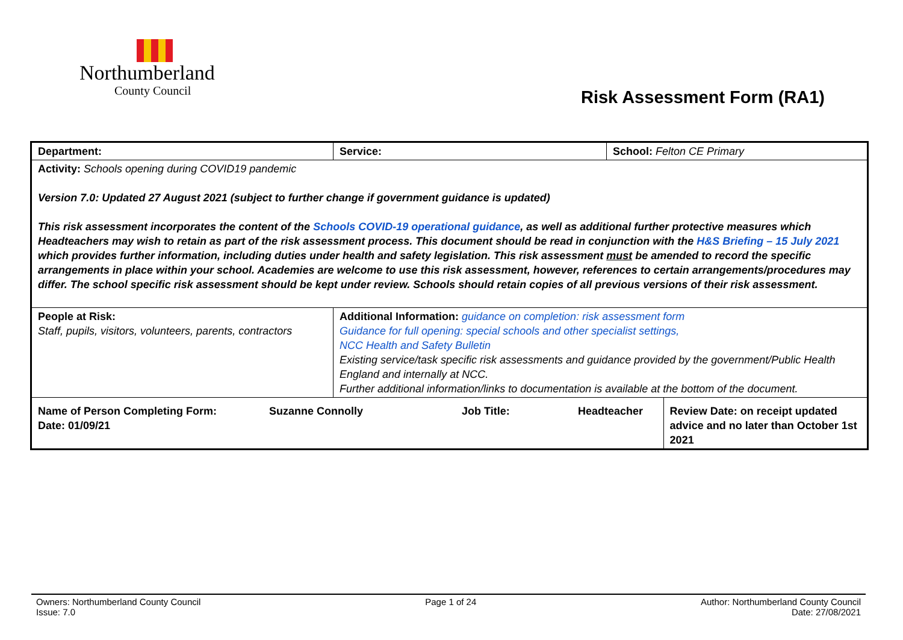Northumberland
County Council
Risk Assessment Form (RA1)
| Department: | Service: | School: Felton CE Primary | |
| Activity: Schools opening during COVID19 pandemic Version 7.0: Updated 27 August 2021 (subject to further change if government guidance is updated) This risk assessment incorporates the content of the Schools COVID-19 operational guidance , as well as additional further protective measures which Headteachers may wish to retain as part of the risk assessment process. This document should be read in conjunction with the H&S Briefing – 15 July 2021 which provides further information, including duties under health and safety legislation. This risk assessment must be amended to record the specific arrangements in place within your school. Academies are welcome to use this risk assessment, however, references to certain arrangements/procedures may differ. The school specific risk assessment should be kept under review. Schools should retain copies of all previous versions of their risk assessment. | | | |
| People at Risk: Staff, pupils, visitors, volunteers, parents, contractors | Additional Information: guidance on completion: risk assessment form Guidance for full opening: special schools and other specialist settings, NCC Health and Safety Bulletin Existing service/task specific risk assessments and guidance provided by the government/Public Health England and internally at NCC. Further additional information/links to documentation is available at the bottom of the document. | | |
| Name of Person Completing Form: Suzanne Connolly Job Title: Headteacher Date: 01/09/21 | | | Review Date: on receipt updated advice and no later than October 1st 2021 |
Owners: Northumberland County Council
Issue: 7.0
Page 1 of 24 Author: Northumberland County Council
Date: 27/08/2021